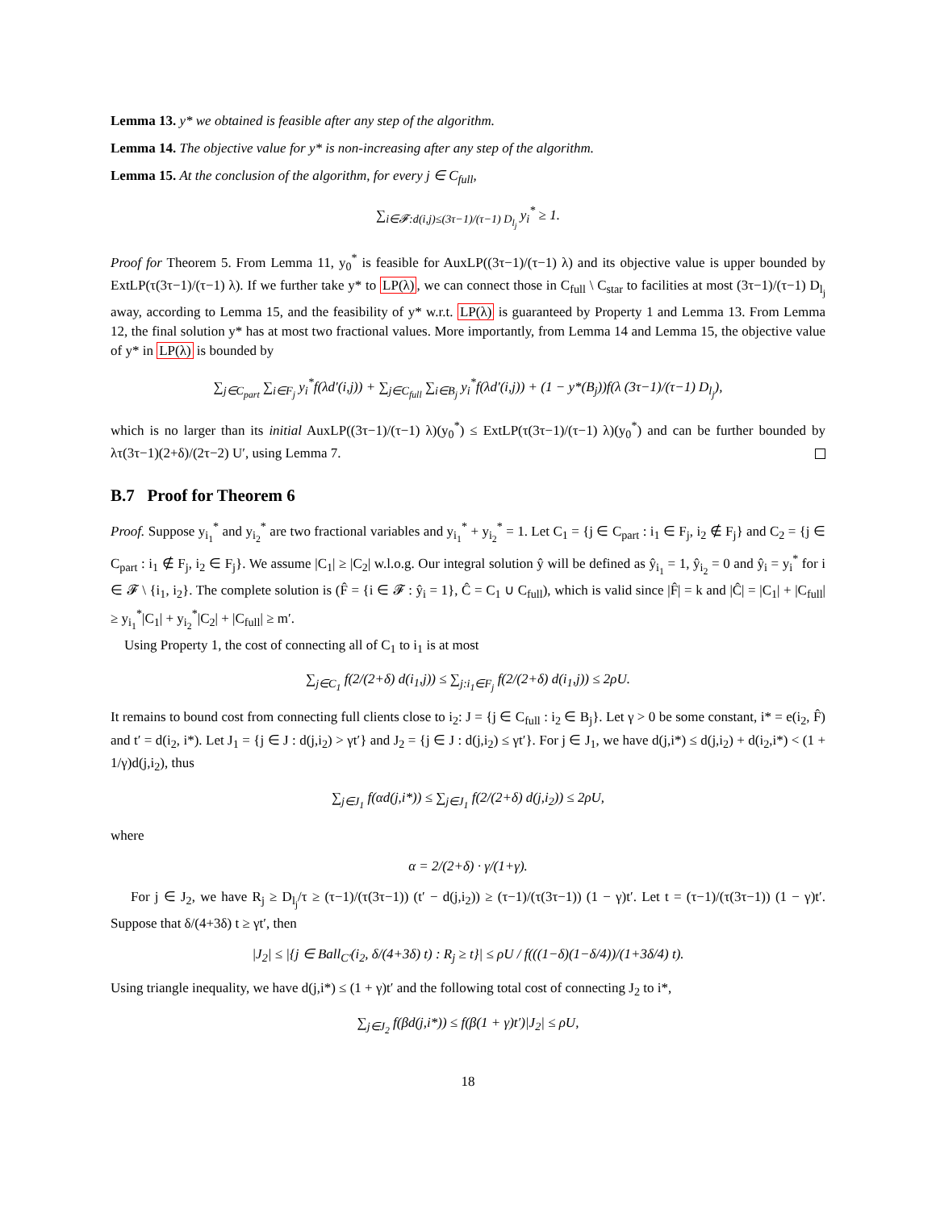Lemma 13. y* we obtained is feasible after any step of the algorithm.
Lemma 14. The objective value for y* is non-increasing after any step of the algorithm.
Lemma 15. At the conclusion of the algorithm, for every j ∈ C<sub>full</sub>,
∑<sub>i∈𝓕:d(i,j)≤(3τ−1)/(τ−1) D<sub>l<sub>j</sub></sub></sub> y<sub>i</sub><sup>*</sup> ≥ 1.
Proof for Theorem 5. From Lemma 11, y<sub>0</sub><sup>*</sup> is feasible for AuxLP((3τ−1)/(τ−1) λ) and its objective value is upper bounded by ExtLP(τ(3τ−1)/(τ−1) λ). If we further take y* to LP(λ), we can connect those in C<sub>full</sub> \ C<sub>star</sub> to facilities at most (3τ−1)/(τ−1) D<sub>l<sub>j</sub></sub> away, according to Lemma 15, and the feasibility of y* w.r.t. LP(λ) is guaranteed by Property 1 and Lemma 13. From Lemma 12, the final solution y* has at most two fractional values. More importantly, from Lemma 14 and Lemma 15, the objective value of y* in LP(λ) is bounded by
∑<sub>j∈C<sub>part</sub></sub> ∑<sub>i∈F<sub>j</sub></sub> y<sub>i</sub><sup>*</sup>f(λd′(i,j)) + ∑<sub>j∈C<sub>full</sub></sub> ∑<sub>i∈B<sub>j</sub></sub> y<sub>i</sub><sup>*</sup>f(λd′(i,j)) + (1 − y*(B<sub>j</sub>))f(λ (3τ−1)/(τ−1) D<sub>l<sub>j</sub></sub>),
which is no larger than its initial AuxLP((3τ−1)/(τ−1) λ)(y<sub>0</sub><sup>*</sup>) ≤ ExtLP(τ(3τ−1)/(τ−1) λ)(y<sub>0</sub><sup>*</sup>) and can be further bounded by λτ(3τ−1)(2+δ)/(2τ−2) U′, using Lemma 7.
B.7 Proof for Theorem 6
Proof. Suppose y<sub>i<sub>1</sub></sub><sup>*</sup> and y<sub>i<sub>2</sub></sub><sup>*</sup> are two fractional variables and y<sub>i<sub>1</sub></sub><sup>*</sup> + y<sub>i<sub>2</sub></sub><sup>*</sup> = 1. Let C<sub>1</sub> = {j ∈ C<sub>part</sub> : i<sub>1</sub> ∈ F<sub>j</sub>, i<sub>2</sub> ∉ F<sub>j</sub>} and C<sub>2</sub> = {j ∈ C<sub>part</sub> : i<sub>1</sub> ∉ F<sub>j</sub>, i<sub>2</sub> ∈ F<sub>j</sub>}. We assume |C<sub>1</sub>| ≥ |C<sub>2</sub>| w.l.o.g. Our integral solution ŷ will be defined as ŷ<sub>i<sub>1</sub></sub> = 1, ŷ<sub>i<sub>2</sub></sub> = 0 and ŷ<sub>i</sub> = y<sub>i</sub><sup>*</sup> for i ∈ 𝓕 \ {i<sub>1</sub>, i<sub>2</sub>}. The complete solution is (F̂ = {i ∈ 𝓕 : ŷ<sub>i</sub> = 1}, Ĉ = C<sub>1</sub> ∪ C<sub>full</sub>), which is valid since |F̂| = k and |Ĉ| = |C<sub>1</sub>| + |C<sub>full</sub>| ≥ y<sub>i<sub>1</sub></sub><sup>*</sup>|C<sub>1</sub>| + y<sub>i<sub>2</sub></sub><sup>*</sup>|C<sub>2</sub>| + |C<sub>full</sub>| ≥ m′.
Using Property 1, the cost of connecting all of C<sub>1</sub> to i<sub>1</sub> is at most
∑<sub>j∈C<sub>1</sub></sub> f(2/(2+δ) d(i<sub>1</sub>,j)) ≤ ∑<sub>j:i<sub>1</sub>∈F<sub>j</sub></sub> f(2/(2+δ) d(i<sub>1</sub>,j)) ≤ 2ρU.
It remains to bound cost from connecting full clients close to i<sub>2</sub>: J = {j ∈ C<sub>full</sub> : i<sub>2</sub> ∈ B<sub>j</sub>}. Let γ > 0 be some constant, i* = e(i<sub>2</sub>, F̂) and t′ = d(i<sub>2</sub>, i*). Let J<sub>1</sub> = {j ∈ J : d(j,i<sub>2</sub>) > γt′} and J<sub>2</sub> = {j ∈ J : d(j,i<sub>2</sub>) ≤ γt′}. For j ∈ J<sub>1</sub>, we have d(j,i*) ≤ d(j,i<sub>2</sub>) + d(i<sub>2</sub>,i*) < (1 + 1/γ)d(j,i<sub>2</sub>), thus
∑<sub>j∈J<sub>1</sub></sub> f(αd(j,i*)) ≤ ∑<sub>j∈J<sub>1</sub></sub> f(2/(2+δ) d(j,i<sub>2</sub>)) ≤ 2ρU,
where
α = 2/(2+δ) · γ/(1+γ).
For j ∈ J<sub>2</sub>, we have R<sub>j</sub> ≥ D<sub>l<sub>j</sub></sub>/τ ≥ (τ−1)/(τ(3τ−1)) (t′ − d(j,i<sub>2</sub>)) ≥ (τ−1)/(τ(3τ−1)) (1 − γ)t′. Let t = (τ−1)/(τ(3τ−1)) (1 − γ)t′. Suppose that δ/(4+3δ) t ≥ γt′, then
|J<sub>2</sub>| ≤ |{j ∈ Ball<sub>C′</sub>(i<sub>2</sub>, δ/(4+3δ) t) : R<sub>j</sub> ≥ t}| ≤ ρU / f(((1−δ)(1−δ/4))/(1+3δ/4) t).
Using triangle inequality, we have d(j,i*) ≤ (1 + γ)t′ and the following total cost of connecting J<sub>2</sub> to i*,
∑<sub>j∈J<sub>2</sub></sub> f(βd(j,i*)) ≤ f(β(1 + γ)t′)|J<sub>2</sub>| ≤ ρU,
18